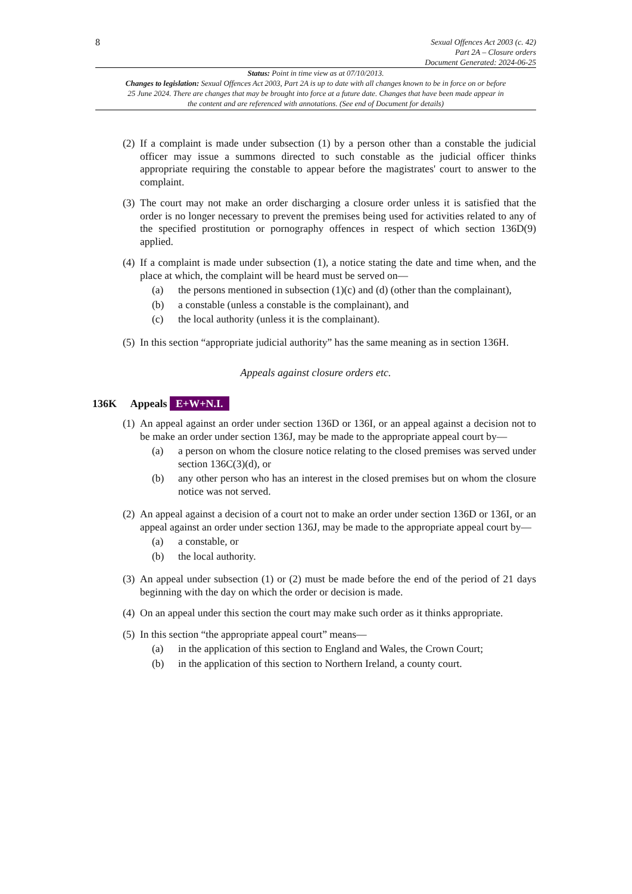8
Sexual Offences Act 2003 (c. 42)
Part 2A – Closure orders
Document Generated: 2024-06-25
Status: Point in time view as at 07/10/2013.
Changes to legislation: Sexual Offences Act 2003, Part 2A is up to date with all changes known to be in force on or before 25 June 2024. There are changes that may be brought into force at a future date. Changes that have been made appear in the content and are referenced with annotations. (See end of Document for details)
(2)
If a complaint is made under subsection (1) by a person other than a constable the judicial officer may issue a summons directed to such constable as the judicial officer thinks appropriate requiring the constable to appear before the magistrates' court to answer to the complaint.
(3)
The court may not make an order discharging a closure order unless it is satisfied that the order is no longer necessary to prevent the premises being used for activities related to any of the specified prostitution or pornography offences in respect of which section 136D(9) applied.
(4)
If a complaint is made under subsection (1), a notice stating the date and time when, and the place at which, the complaint will be heard must be served on—
(a) the persons mentioned in subsection (1)(c) and (d) (other than the complainant),
(b) a constable (unless a constable is the complainant), and
(c) the local authority (unless it is the complainant).
(5)
In this section “appropriate judicial authority” has the same meaning as in section 136H.
Appeals against closure orders etc.
136K Appeals E+W+N.I.
(1)
An appeal against an order under section 136D or 136I, or an appeal against a decision not to be make an order under section 136J, may be made to the appropriate appeal court by—
(a) a person on whom the closure notice relating to the closed premises was served under section 136C(3)(d), or
(b) any other person who has an interest in the closed premises but on whom the closure notice was not served.
(2)
An appeal against a decision of a court not to make an order under section 136D or 136I, or an appeal against an order under section 136J, may be made to the appropriate appeal court by—
(a) a constable, or
(b) the local authority.
(3)
An appeal under subsection (1) or (2) must be made before the end of the period of 21 days beginning with the day on which the order or decision is made.
(4)
On an appeal under this section the court may make such order as it thinks appropriate.
(5)
In this section “the appropriate appeal court” means—
(a) in the application of this section to England and Wales, the Crown Court;
(b) in the application of this section to Northern Ireland, a county court.